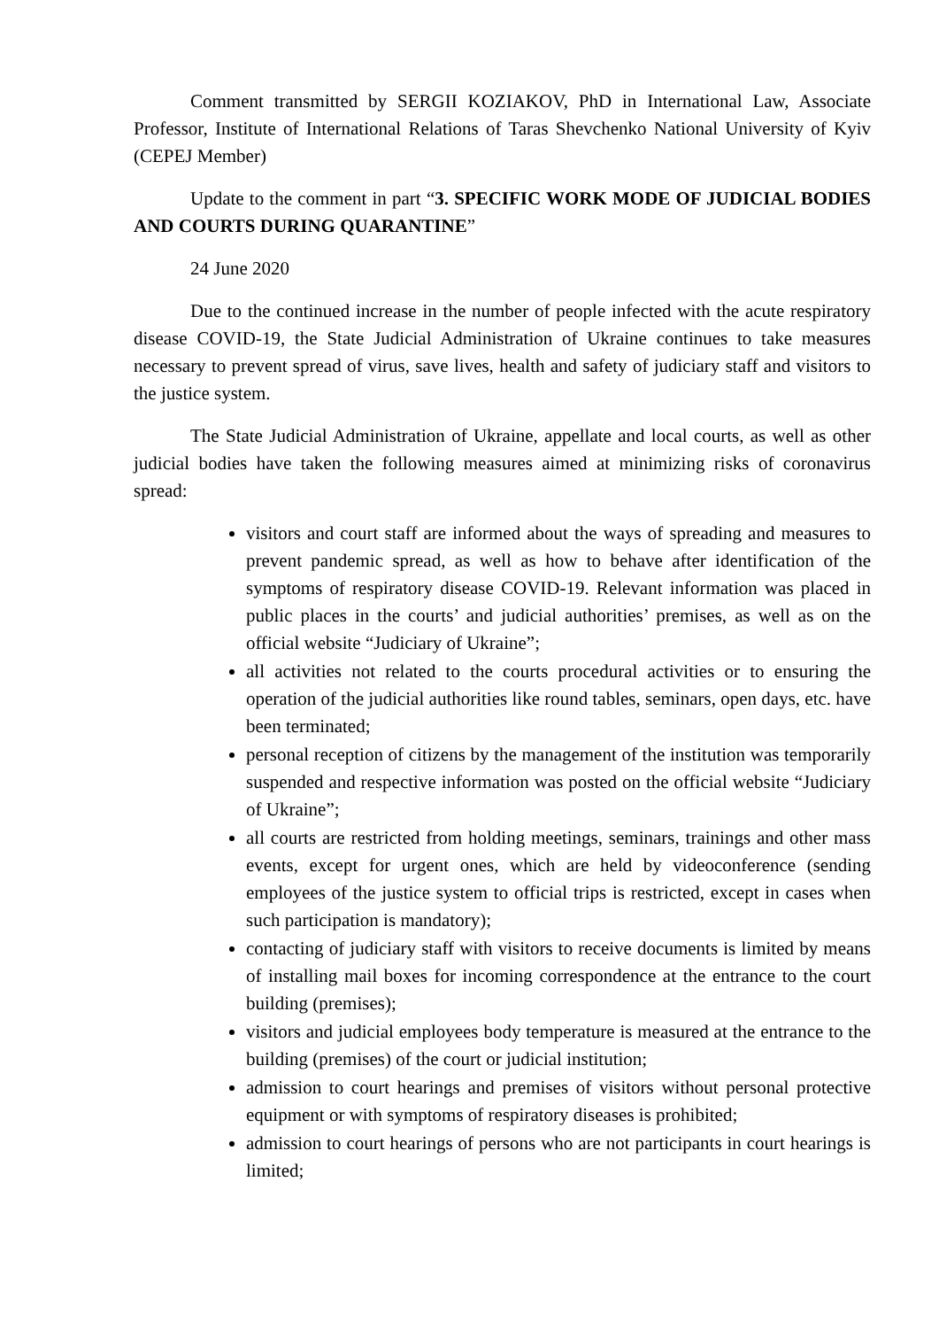Comment transmitted by SERGII KOZIAKOV, PhD in International Law, Associate Professor, Institute of International Relations of Taras Shevchenko National University of Kyiv (CEPEJ Member)
Update to the comment in part “3. SPECIFIC WORK MODE OF JUDICIAL BODIES AND COURTS DURING QUARANTINE”
24 June 2020
Due to the continued increase in the number of people infected with the acute respiratory disease COVID-19, the State Judicial Administration of Ukraine continues to take measures necessary to prevent spread of virus, save lives, health and safety of judiciary staff and visitors to the justice system.
The State Judicial Administration of Ukraine, appellate and local courts, as well as other judicial bodies have taken the following measures aimed at minimizing risks of coronavirus spread:
visitors and court staff are informed about the ways of spreading and measures to prevent pandemic spread, as well as how to behave after identification of the symptoms of respiratory disease COVID-19. Relevant information was placed in public places in the courts’ and judicial authorities’ premises, as well as on the official website “Judiciary of Ukraine”;
all activities not related to the courts procedural activities or to ensuring the operation of the judicial authorities like round tables, seminars, open days, etc. have been terminated;
personal reception of citizens by the management of the institution was temporarily suspended and respective information was posted on the official website “Judiciary of Ukraine”;
all courts are restricted from holding meetings, seminars, trainings and other mass events, except for urgent ones, which are held by videoconference (sending employees of the justice system to official trips is restricted, except in cases when such participation is mandatory);
contacting of judiciary staff with visitors to receive documents is limited by means of installing mail boxes for incoming correspondence at the entrance to the court building (premises);
visitors and judicial employees body temperature is measured at the entrance to the building (premises) of the court or judicial institution;
admission to court hearings and premises of visitors without personal protective equipment or with symptoms of respiratory diseases is prohibited;
admission to court hearings of persons who are not participants in court hearings is limited;